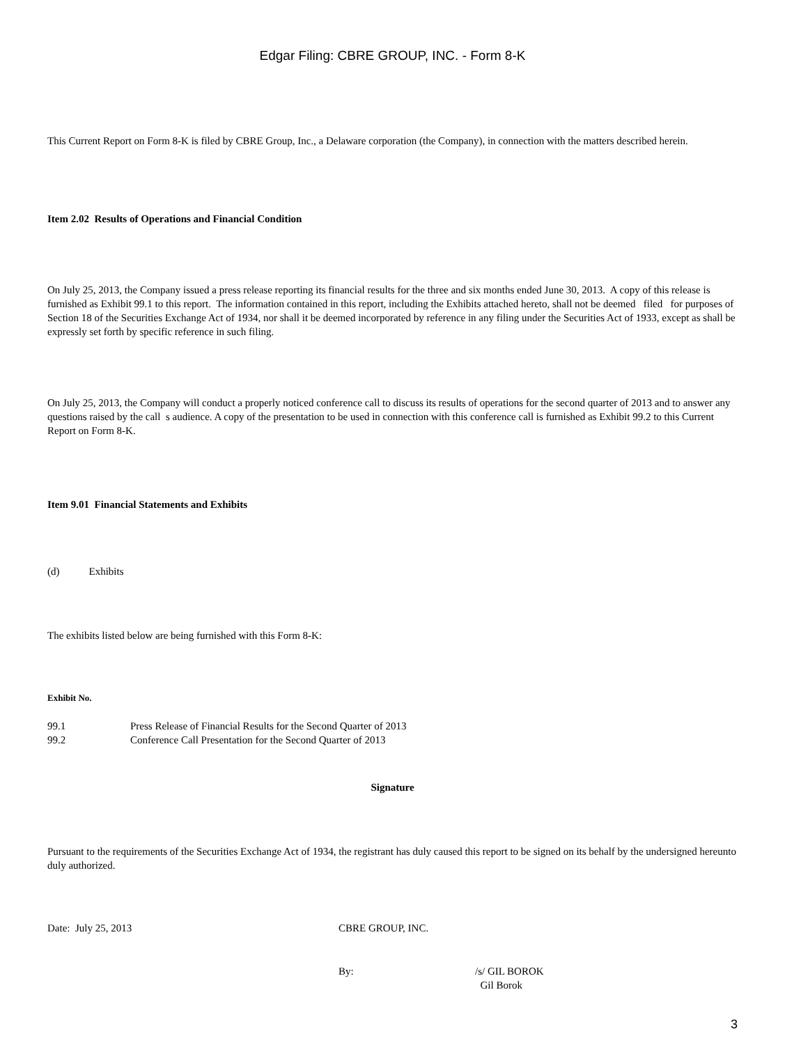Edgar Filing: CBRE GROUP, INC. - Form 8-K
This Current Report on Form 8-K is filed by CBRE Group, Inc., a Delaware corporation (the Company), in connection with the matters described herein.
Item 2.02 Results of Operations and Financial Condition
On July 25, 2013, the Company issued a press release reporting its financial results for the three and six months ended June 30, 2013. A copy of this release is furnished as Exhibit 99.1 to this report. The information contained in this report, including the Exhibits attached hereto, shall not be deemed filed for purposes of Section 18 of the Securities Exchange Act of 1934, nor shall it be deemed incorporated by reference in any filing under the Securities Act of 1933, except as shall be expressly set forth by specific reference in such filing.
On July 25, 2013, the Company will conduct a properly noticed conference call to discuss its results of operations for the second quarter of 2013 and to answer any questions raised by the call s audience. A copy of the presentation to be used in connection with this conference call is furnished as Exhibit 99.2 to this Current Report on Form 8-K.
Item 9.01 Financial Statements and Exhibits
(d) Exhibits
The exhibits listed below are being furnished with this Form 8-K:
| Exhibit No. | |
| --- | --- |
| 99.1 | Press Release of Financial Results for the Second Quarter of 2013 |
| 99.2 | Conference Call Presentation for the Second Quarter of 2013 |
Signature
Pursuant to the requirements of the Securities Exchange Act of 1934, the registrant has duly caused this report to be signed on its behalf by the undersigned hereunto duly authorized.
| Date: July 25, 2013 | CBRE GROUP, INC. | |
| | By: | /s/ GIL BOROK Gil Borok |
3